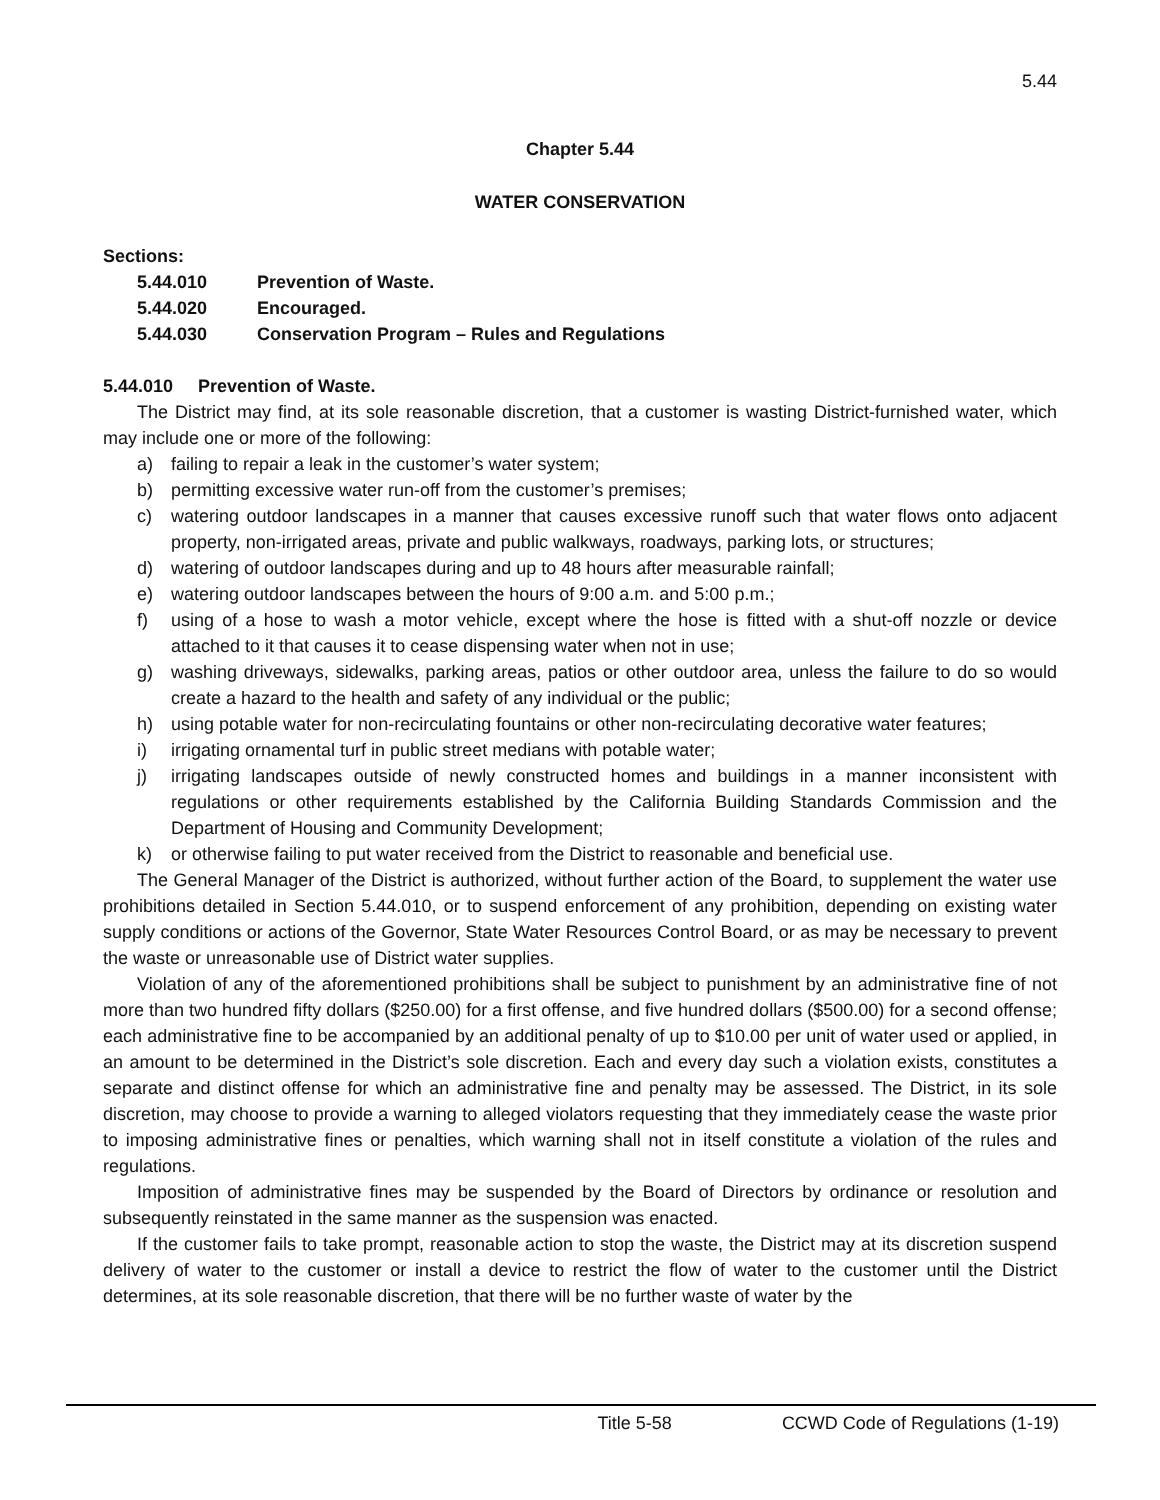5.44
Chapter 5.44
WATER CONSERVATION
Sections:
5.44.010 Prevention of Waste.
5.44.020 Encouraged.
5.44.030 Conservation Program – Rules and Regulations
5.44.010 Prevention of Waste.
The District may find, at its sole reasonable discretion, that a customer is wasting District-furnished water, which may include one or more of the following:
a) failing to repair a leak in the customer’s water system;
b) permitting excessive water run-off from the customer’s premises;
c) watering outdoor landscapes in a manner that causes excessive runoff such that water flows onto adjacent property, non-irrigated areas, private and public walkways, roadways, parking lots, or structures;
d) watering of outdoor landscapes during and up to 48 hours after measurable rainfall;
e) watering outdoor landscapes between the hours of 9:00 a.m. and 5:00 p.m.;
f) using of a hose to wash a motor vehicle, except where the hose is fitted with a shut-off nozzle or device attached to it that causes it to cease dispensing water when not in use;
g) washing driveways, sidewalks, parking areas, patios or other outdoor area, unless the failure to do so would create a hazard to the health and safety of any individual or the public;
h) using potable water for non-recirculating fountains or other non-recirculating decorative water features;
i) irrigating ornamental turf in public street medians with potable water;
j) irrigating landscapes outside of newly constructed homes and buildings in a manner inconsistent with regulations or other requirements established by the California Building Standards Commission and the Department of Housing and Community Development;
k) or otherwise failing to put water received from the District to reasonable and beneficial use.
The General Manager of the District is authorized, without further action of the Board, to supplement the water use prohibitions detailed in Section 5.44.010, or to suspend enforcement of any prohibition, depending on existing water supply conditions or actions of the Governor, State Water Resources Control Board, or as may be necessary to prevent the waste or unreasonable use of District water supplies.
Violation of any of the aforementioned prohibitions shall be subject to punishment by an administrative fine of not more than two hundred fifty dollars ($250.00) for a first offense, and five hundred dollars ($500.00) for a second offense; each administrative fine to be accompanied by an additional penalty of up to $10.00 per unit of water used or applied, in an amount to be determined in the District’s sole discretion. Each and every day such a violation exists, constitutes a separate and distinct offense for which an administrative fine and penalty may be assessed. The District, in its sole discretion, may choose to provide a warning to alleged violators requesting that they immediately cease the waste prior to imposing administrative fines or penalties, which warning shall not in itself constitute a violation of the rules and regulations.
Imposition of administrative fines may be suspended by the Board of Directors by ordinance or resolution and subsequently reinstated in the same manner as the suspension was enacted.
If the customer fails to take prompt, reasonable action to stop the waste, the District may at its discretion suspend delivery of water to the customer or install a device to restrict the flow of water to the customer until the District determines, at its sole reasonable discretion, that there will be no further waste of water by the
Title 5-58 CCWD Code of Regulations (1-19)